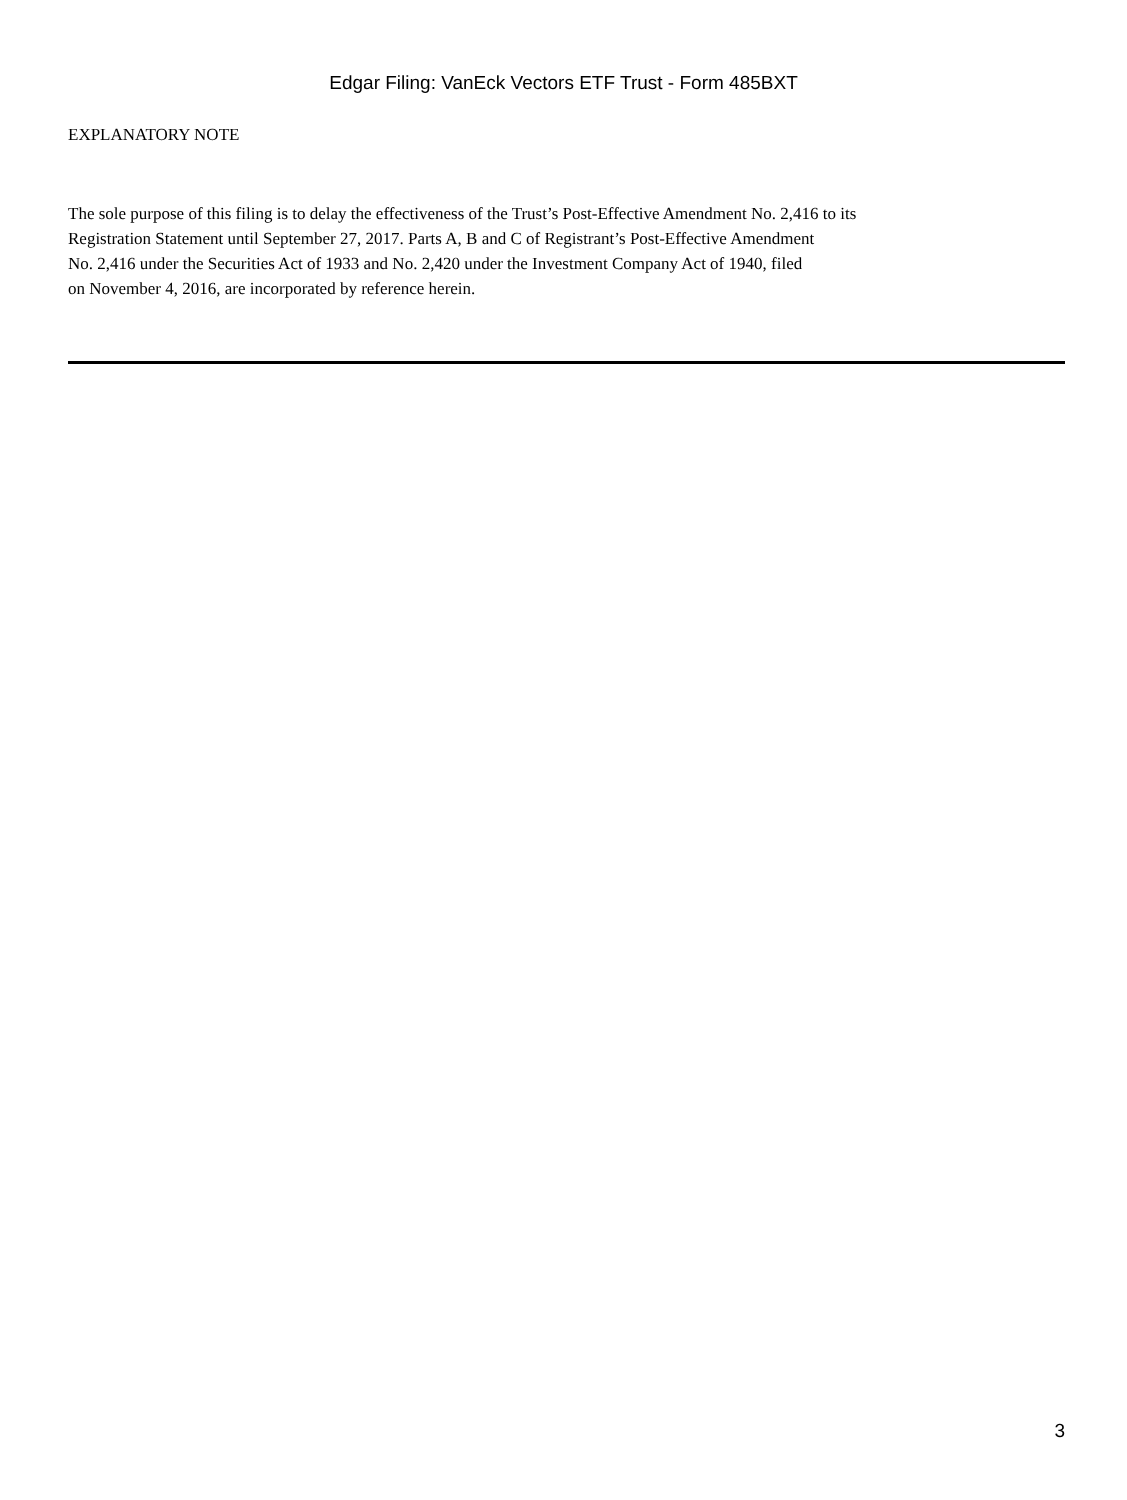Edgar Filing: VanEck Vectors ETF Trust - Form 485BXT
EXPLANATORY NOTE
The sole purpose of this filing is to delay the effectiveness of the Trust’s Post-Effective Amendment No. 2,416 to its
Registration Statement until September 27, 2017. Parts A, B and C of Registrant’s Post-Effective Amendment
No. 2,416 under the Securities Act of 1933 and No. 2,420 under the Investment Company Act of 1940, filed
on November 4, 2016, are incorporated by reference herein.
3